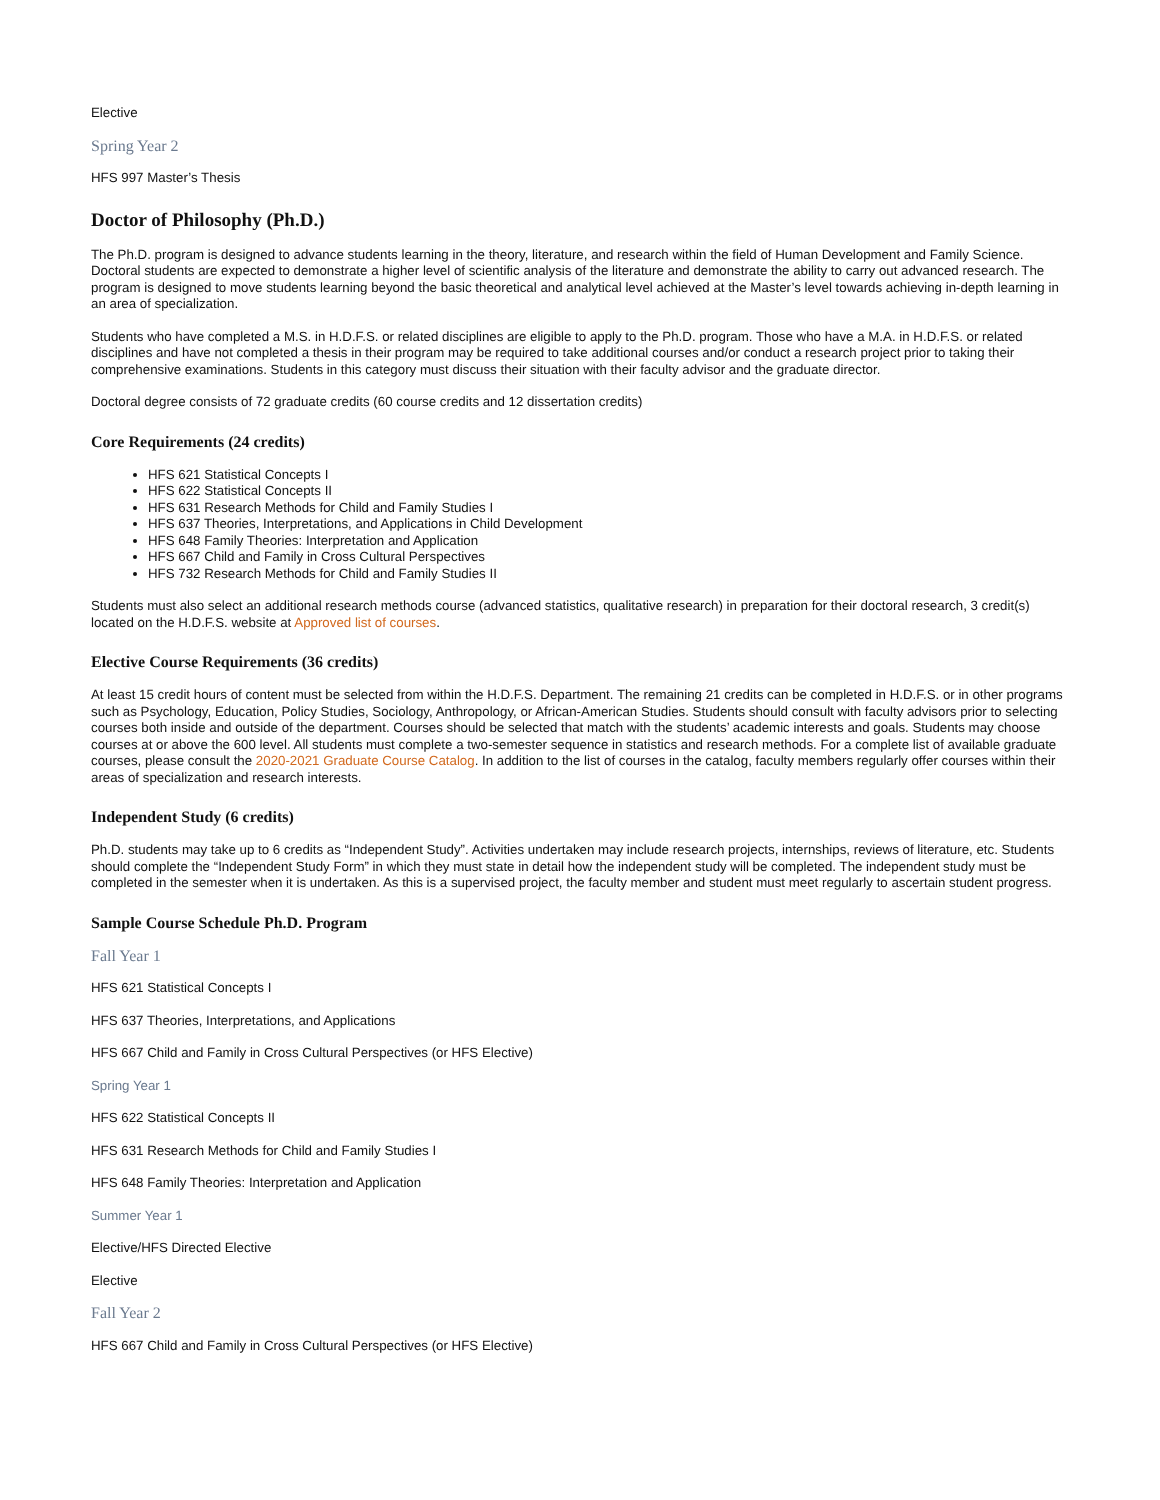Elective
Spring Year 2
HFS 997 Master’s Thesis
Doctor of Philosophy (Ph.D.)
The Ph.D. program is designed to advance students learning in the theory, literature, and research within the field of Human Development and Family Science. Doctoral students are expected to demonstrate a higher level of scientific analysis of the literature and demonstrate the ability to carry out advanced research. The program is designed to move students learning beyond the basic theoretical and analytical level achieved at the Master’s level towards achieving in-depth learning in an area of specialization.
Students who have completed a M.S. in H.D.F.S. or related disciplines are eligible to apply to the Ph.D. program. Those who have a M.A. in H.D.F.S. or related disciplines and have not completed a thesis in their program may be required to take additional courses and/or conduct a research project prior to taking their comprehensive examinations. Students in this category must discuss their situation with their faculty advisor and the graduate director.
Doctoral degree consists of 72 graduate credits (60 course credits and 12 dissertation credits)
Core Requirements (24 credits)
HFS 621 Statistical Concepts I
HFS 622 Statistical Concepts II
HFS 631 Research Methods for Child and Family Studies I
HFS 637 Theories, Interpretations, and Applications in Child Development
HFS 648 Family Theories: Interpretation and Application
HFS 667 Child and Family in Cross Cultural Perspectives
HFS 732 Research Methods for Child and Family Studies II
Students must also select an additional research methods course (advanced statistics, qualitative research) in preparation for their doctoral research, 3 credit(s) located on the H.D.F.S. website at Approved list of courses.
Elective Course Requirements (36 credits)
At least 15 credit hours of content must be selected from within the H.D.F.S. Department. The remaining 21 credits can be completed in H.D.F.S. or in other programs such as Psychology, Education, Policy Studies, Sociology, Anthropology, or African-American Studies. Students should consult with faculty advisors prior to selecting courses both inside and outside of the department. Courses should be selected that match with the students’ academic interests and goals. Students may choose courses at or above the 600 level. All students must complete a two-semester sequence in statistics and research methods. For a complete list of available graduate courses, please consult the 2020-2021 Graduate Course Catalog. In addition to the list of courses in the catalog, faculty members regularly offer courses within their areas of specialization and research interests.
Independent Study (6 credits)
Ph.D. students may take up to 6 credits as “Independent Study”. Activities undertaken may include research projects, internships, reviews of literature, etc. Students should complete the “Independent Study Form” in which they must state in detail how the independent study will be completed. The independent study must be completed in the semester when it is undertaken. As this is a supervised project, the faculty member and student must meet regularly to ascertain student progress.
Sample Course Schedule Ph.D. Program
Fall Year 1
HFS 621 Statistical Concepts I
HFS 637 Theories, Interpretations, and Applications
HFS 667 Child and Family in Cross Cultural Perspectives (or HFS Elective)
Spring Year 1
HFS 622 Statistical Concepts II
HFS 631 Research Methods for Child and Family Studies I
HFS 648 Family Theories: Interpretation and Application
Summer Year 1
Elective/HFS Directed Elective
Elective
Fall Year 2
HFS 667 Child and Family in Cross Cultural Perspectives (or HFS Elective)